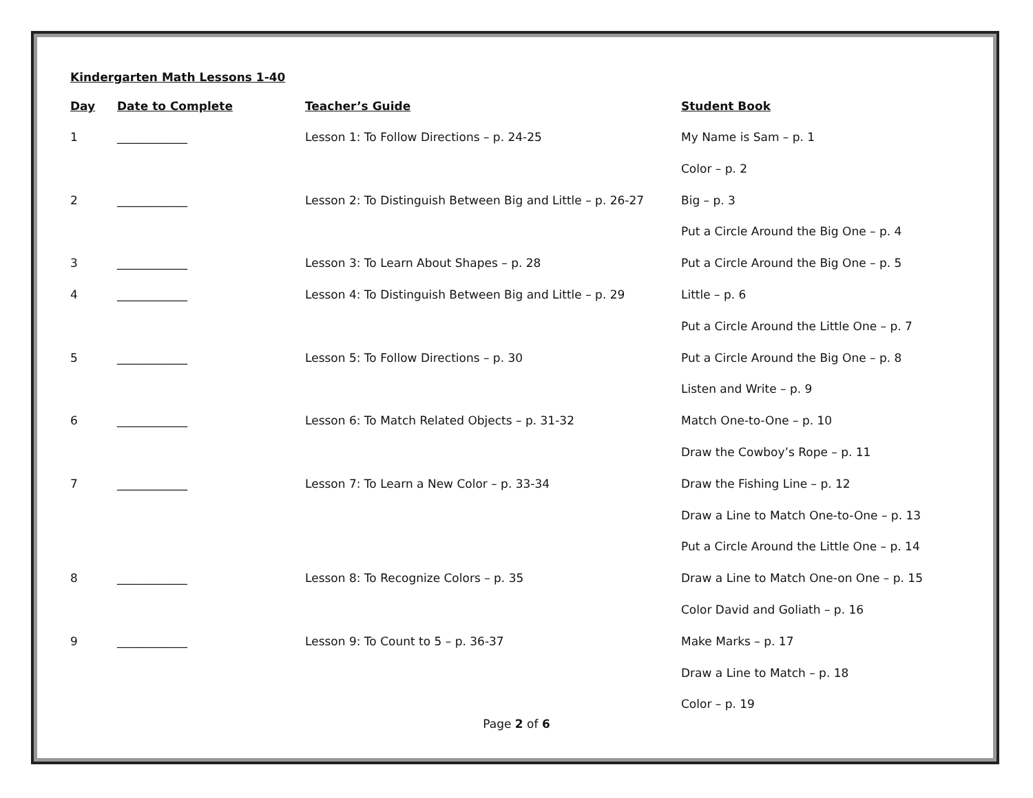Kindergarten Math Lessons 1-40
| Day | Date to Complete | Teacher’s Guide | Student Book |
| --- | --- | --- | --- |
| 1 | ____________ | Lesson 1: To Follow Directions – p. 24-25 | My Name is Sam – p. 1 |
| | | | Color – p. 2 |
| 2 | ____________ | Lesson 2: To Distinguish Between Big and Little – p. 26-27 | Big – p. 3 |
| | | | Put a Circle Around the Big One – p. 4 |
| 3 | ____________ | Lesson 3: To Learn About Shapes – p. 28 | Put a Circle Around the Big One – p. 5 |
| 4 | ____________ | Lesson 4: To Distinguish Between Big and Little – p. 29 | Little – p. 6 |
| | | | Put a Circle Around the Little One – p. 7 |
| 5 | ____________ | Lesson 5: To Follow Directions – p. 30 | Put a Circle Around the Big One – p. 8 |
| | | | Listen and Write – p. 9 |
| 6 | ____________ | Lesson 6: To Match Related Objects – p. 31-32 | Match One-to-One – p. 10 |
| | | | Draw the Cowboy’s Rope – p. 11 |
| 7 | ____________ | Lesson 7: To Learn a New Color – p. 33-34 | Draw the Fishing Line – p. 12 |
| | | | Draw a Line to Match One-to-One – p. 13 |
| | | | Put a Circle Around the Little One – p. 14 |
| 8 | ____________ | Lesson 8: To Recognize Colors – p. 35 | Draw a Line to Match One-on One – p. 15 |
| | | | Color David and Goliath – p. 16 |
| 9 | ____________ | Lesson 9: To Count to 5 – p. 36-37 | Make Marks – p. 17 |
| | | | Draw a Line to Match – p. 18 |
| | | | Color – p. 19 |
Page 2 of 6